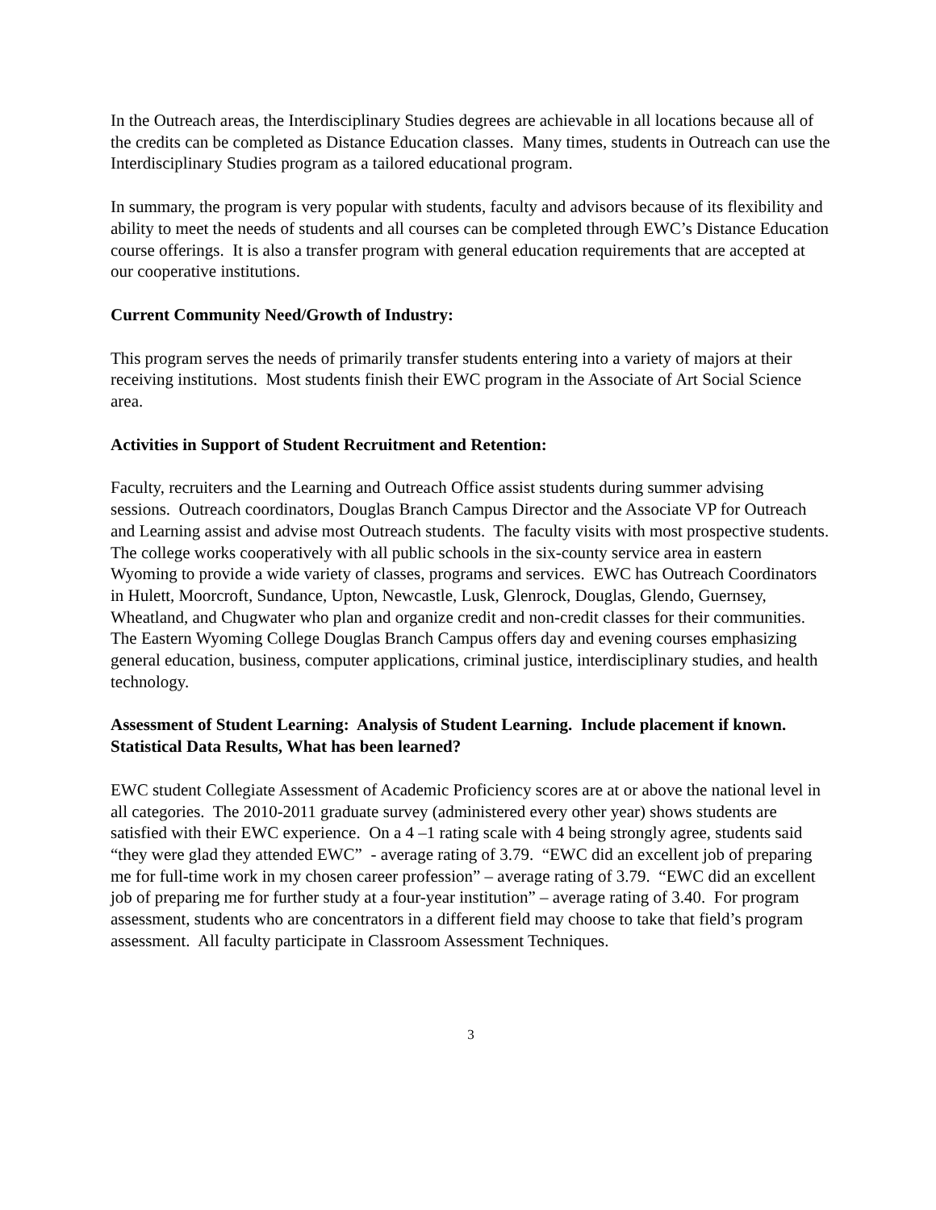In the Outreach areas, the Interdisciplinary Studies degrees are achievable in all locations because all of the credits can be completed as Distance Education classes. Many times, students in Outreach can use the Interdisciplinary Studies program as a tailored educational program.
In summary, the program is very popular with students, faculty and advisors because of its flexibility and ability to meet the needs of students and all courses can be completed through EWC’s Distance Education course offerings. It is also a transfer program with general education requirements that are accepted at our cooperative institutions.
Current Community Need/Growth of Industry:
This program serves the needs of primarily transfer students entering into a variety of majors at their receiving institutions. Most students finish their EWC program in the Associate of Art Social Science area.
Activities in Support of Student Recruitment and Retention:
Faculty, recruiters and the Learning and Outreach Office assist students during summer advising sessions. Outreach coordinators, Douglas Branch Campus Director and the Associate VP for Outreach and Learning assist and advise most Outreach students. The faculty visits with most prospective students. The college works cooperatively with all public schools in the six-county service area in eastern Wyoming to provide a wide variety of classes, programs and services. EWC has Outreach Coordinators in Hulett, Moorcroft, Sundance, Upton, Newcastle, Lusk, Glenrock, Douglas, Glendo, Guernsey, Wheatland, and Chugwater who plan and organize credit and non-credit classes for their communities. The Eastern Wyoming College Douglas Branch Campus offers day and evening courses emphasizing general education, business, computer applications, criminal justice, interdisciplinary studies, and health technology.
Assessment of Student Learning: Analysis of Student Learning. Include placement if known.
Statistical Data Results, What has been learned?
EWC student Collegiate Assessment of Academic Proficiency scores are at or above the national level in all categories. The 2010-2011 graduate survey (administered every other year) shows students are satisfied with their EWC experience. On a 4 –1 rating scale with 4 being strongly agree, students said “they were glad they attended EWC” - average rating of 3.79. “EWC did an excellent job of preparing me for full-time work in my chosen career profession” – average rating of 3.79. “EWC did an excellent job of preparing me for further study at a four-year institution” – average rating of 3.40. For program assessment, students who are concentrators in a different field may choose to take that field’s program assessment. All faculty participate in Classroom Assessment Techniques.
3